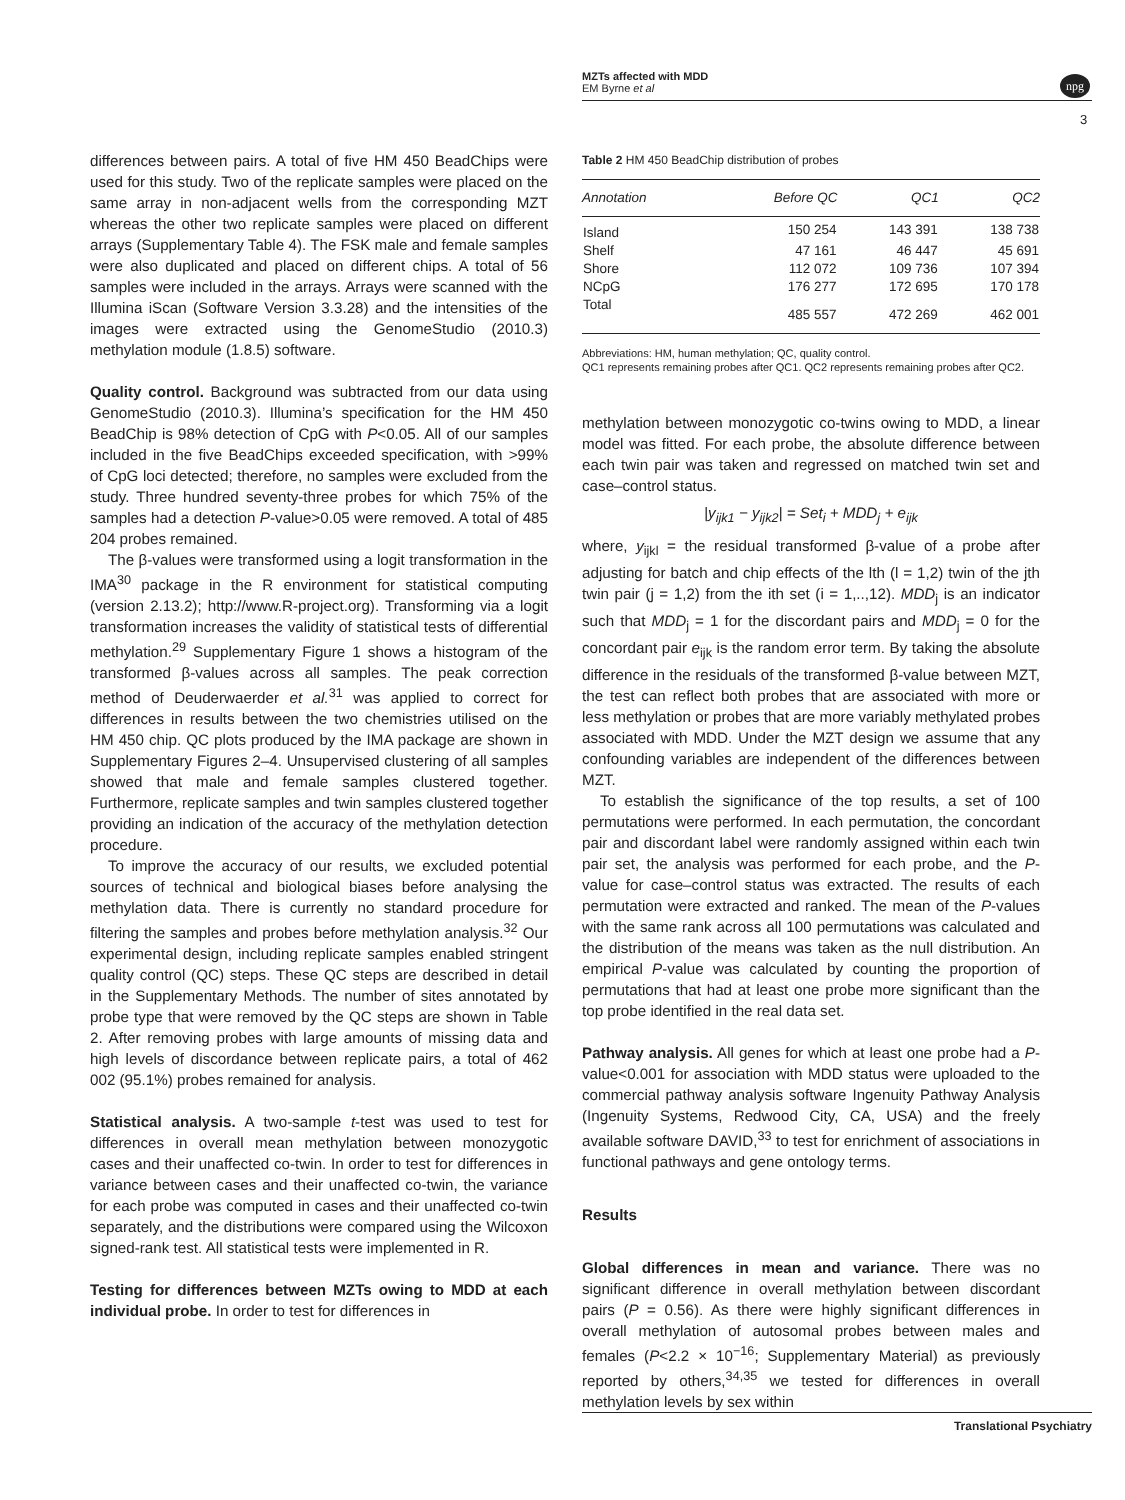MZTs affected with MDD
EM Byrne et al
npg
3
differences between pairs. A total of five HM 450 BeadChips were used for this study. Two of the replicate samples were placed on the same array in non-adjacent wells from the corresponding MZT whereas the other two replicate samples were placed on different arrays (Supplementary Table 4). The FSK male and female samples were also duplicated and placed on different chips. A total of 56 samples were included in the arrays. Arrays were scanned with the Illumina iScan (Software Version 3.3.28) and the intensities of the images were extracted using the GenomeStudio (2010.3) methylation module (1.8.5) software.
Quality control. Background was subtracted from our data using GenomeStudio (2010.3). Illumina’s specification for the HM 450 BeadChip is 98% detection of CpG with P<0.05. All of our samples included in the five BeadChips exceeded specification, with >99% of CpG loci detected; therefore, no samples were excluded from the study. Three hundred seventy-three probes for which 75% of the samples had a detection P-value>0.05 were removed. A total of 485 204 probes remained.
The β-values were transformed using a logit transformation in the IMA<sup>30</sup> package in the R environment for statistical computing (version 2.13.2); http://www.R-project.org). Transforming via a logit transformation increases the validity of statistical tests of differential methylation.<sup>29</sup> Supplementary Figure 1 shows a histogram of the transformed β-values across all samples. The peak correction method of Deuderwaerder et al.<sup>31</sup> was applied to correct for differences in results between the two chemistries utilised on the HM 450 chip. QC plots produced by the IMA package are shown in Supplementary Figures 2–4. Unsupervised clustering of all samples showed that male and female samples clustered together. Furthermore, replicate samples and twin samples clustered together providing an indication of the accuracy of the methylation detection procedure.
To improve the accuracy of our results, we excluded potential sources of technical and biological biases before analysing the methylation data. There is currently no standard procedure for filtering the samples and probes before methylation analysis.<sup>32</sup> Our experimental design, including replicate samples enabled stringent quality control (QC) steps. These QC steps are described in detail in the Supplementary Methods. The number of sites annotated by probe type that were removed by the QC steps are shown in Table 2. After removing probes with large amounts of missing data and high levels of discordance between replicate pairs, a total of 462 002 (95.1%) probes remained for analysis.
Statistical analysis. A two-sample t-test was used to test for differences in overall mean methylation between monozygotic cases and their unaffected co-twin. In order to test for differences in variance between cases and their unaffected co-twin, the variance for each probe was computed in cases and their unaffected co-twin separately, and the distributions were compared using the Wilcoxon signed-rank test. All statistical tests were implemented in R.
Testing for differences between MZTs owing to MDD at each individual probe. In order to test for differences in
Table 2 HM 450 BeadChip distribution of probes
| Annotation | Before QC | QC1 | QC2 |
| --- | --- | --- | --- |
| Island | 150 254 | 143 391 | 138 738 |
| Shelf | 47 161 | 46 447 | 45 691 |
| Shore | 112 072 | 109 736 | 107 394 |
| NCpG | 176 277 | 172 695 | 170 178 |
| Total | 485 557 | 472 269 | 462 001 |
Abbreviations: HM, human methylation; QC, quality control.
QC1 represents remaining probes after QC1. QC2 represents remaining probes after QC2.
methylation between monozygotic co-twins owing to MDD, a linear model was fitted. For each probe, the absolute difference between each twin pair was taken and regressed on matched twin set and case–control status.
|y<sub>ijk1</sub> − y<sub>ijk2</sub>| = Set<sub>i</sub> + MDD<sub>j</sub> + e<sub>ijk</sub>
where, y<sub>ijkl</sub> = the residual transformed β-value of a probe after adjusting for batch and chip effects of the lth (l = 1,2) twin of the jth twin pair (j = 1,2) from the ith set (i = 1,..,12). MDD<sub>j</sub> is an indicator such that MDD<sub>j</sub> = 1 for the discordant pairs and MDD<sub>j</sub> = 0 for the concordant pair e<sub>ijk</sub> is the random error term. By taking the absolute difference in the residuals of the transformed β-value between MZT, the test can reflect both probes that are associated with more or less methylation or probes that are more variably methylated probes associated with MDD. Under the MZT design we assume that any confounding variables are independent of the differences between MZT.
To establish the significance of the top results, a set of 100 permutations were performed. In each permutation, the concordant pair and discordant label were randomly assigned within each twin pair set, the analysis was performed for each probe, and the P-value for case–control status was extracted. The results of each permutation were extracted and ranked. The mean of the P-values with the same rank across all 100 permutations was calculated and the distribution of the means was taken as the null distribution. An empirical P-value was calculated by counting the proportion of permutations that had at least one probe more significant than the top probe identified in the real data set.
Pathway analysis. All genes for which at least one probe had a P-value<0.001 for association with MDD status were uploaded to the commercial pathway analysis software Ingenuity Pathway Analysis (Ingenuity Systems, Redwood City, CA, USA) and the freely available software DAVID,<sup>33</sup> to test for enrichment of associations in functional pathways and gene ontology terms.
Results
Global differences in mean and variance. There was no significant difference in overall methylation between discordant pairs (P = 0.56). As there were highly significant differences in overall methylation of autosomal probes between males and females (P<2.2 × 10<sup>−16</sup>; Supplementary Material) as previously reported by others,<sup>34,35</sup> we tested for differences in overall methylation levels by sex within
Translational Psychiatry